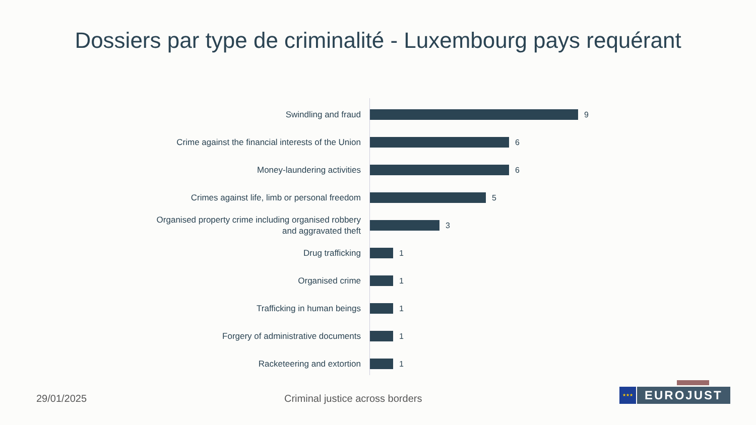Dossiers par type de criminalité - Luxembourg pays requérant
Swindling and fraud
9
Crime against the financial interests of the Union
6
Money-laundering activities
6
Crimes against life, limb or personal freedom
5
Organised property crime including organised robbery
and aggravated theft
3
Drug trafficking
1
Organised crime
1
Trafficking in human beings
1
Forgery of administrative documents
1
Racketeering and extortion
1
29/01/2025
Criminal justice across borders
★★★
EUROJUST